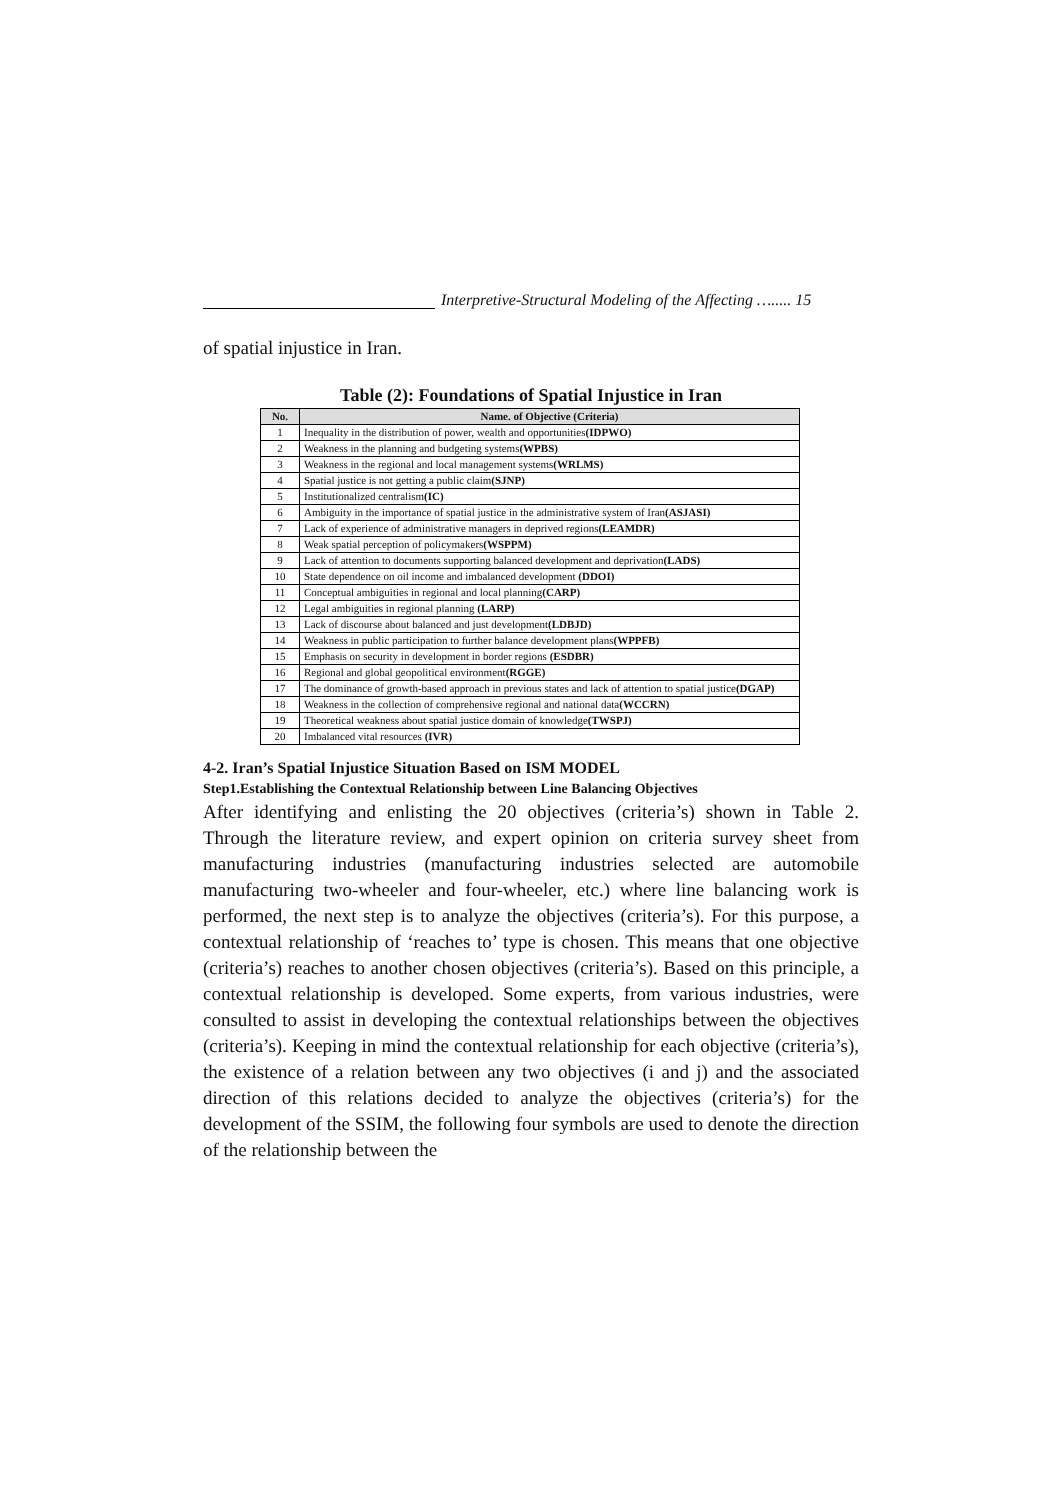Interpretive-Structural Modeling of the Affecting …..... 15
of spatial injustice in Iran.
Table (2): Foundations of Spatial Injustice in Iran
| No. | Name. of Objective (Criteria) |
| --- | --- |
| 1 | Inequality in the distribution of power, wealth and opportunities (IDPWO) |
| 2 | Weakness in the planning and budgeting systems (WPBS) |
| 3 | Weakness in the regional and local management systems (WRLMS) |
| 4 | Spatial justice is not getting a public claim (SJNP) |
| 5 | Institutionalized centralism (IC) |
| 6 | Ambiguity in the importance of spatial justice in the administrative system of Iran (ASJASI) |
| 7 | Lack of experience of administrative managers in deprived regions (LEAMDR) |
| 8 | Weak spatial perception of policymakers (WSPPM) |
| 9 | Lack of attention to documents supporting balanced development and deprivation (LADS) |
| 10 | State dependence on oil income and imbalanced development (DDOI) |
| 11 | Conceptual ambiguities in regional and local planning (CARP) |
| 12 | Legal ambiguities in regional planning (LARP) |
| 13 | Lack of discourse about balanced and just development (LDBJD) |
| 14 | Weakness in public participation to further balance development plans (WPPFB) |
| 15 | Emphasis on security in development in border regions (ESDBR) |
| 16 | Regional and global geopolitical environment (RGGE) |
| 17 | The dominance of growth-based approach in previous states and lack of attention to spatial justice (DGAP) |
| 18 | Weakness in the collection of comprehensive regional and national data (WCCRN) |
| 19 | Theoretical weakness about spatial justice domain of knowledge (TWSPJ) |
| 20 | Imbalanced vital resources (IVR) |
4-2. Iran’s Spatial Injustice Situation Based on ISM MODEL
Step1.Establishing the Contextual Relationship between Line Balancing Objectives
After identifying and enlisting the 20 objectives (criteria’s) shown in Table 2. Through the literature review, and expert opinion on criteria survey sheet from manufacturing industries (manufacturing industries selected are automobile manufacturing two-wheeler and four-wheeler, etc.) where line balancing work is performed, the next step is to analyze the objectives (criteria’s). For this purpose, a contextual relationship of ‘reaches to’ type is chosen. This means that one objective (criteria’s) reaches to another chosen objectives (criteria’s). Based on this principle, a contextual relationship is developed. Some experts, from various industries, were consulted to assist in developing the contextual relationships between the objectives (criteria’s). Keeping in mind the contextual relationship for each objective (criteria’s), the existence of a relation between any two objectives (i and j) and the associated direction of this relations decided to analyze the objectives (criteria’s) for the development of the SSIM, the following four symbols are used to denote the direction of the relationship between the